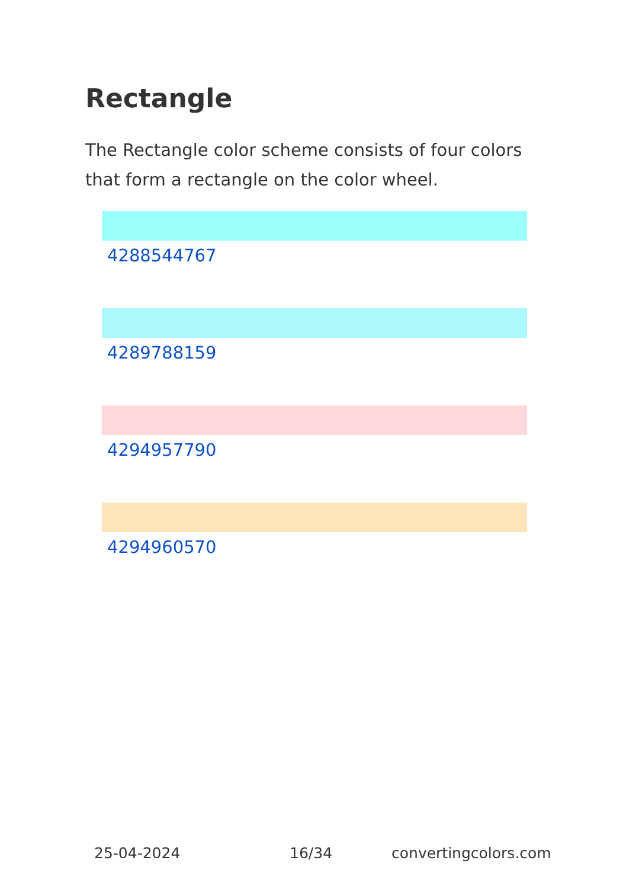Rectangle
The Rectangle color scheme consists of four colors that form a rectangle on the color wheel.
4288544767
4289788159
4294957790
4294960570
25-04-2024 16/34 convertingcolors.com